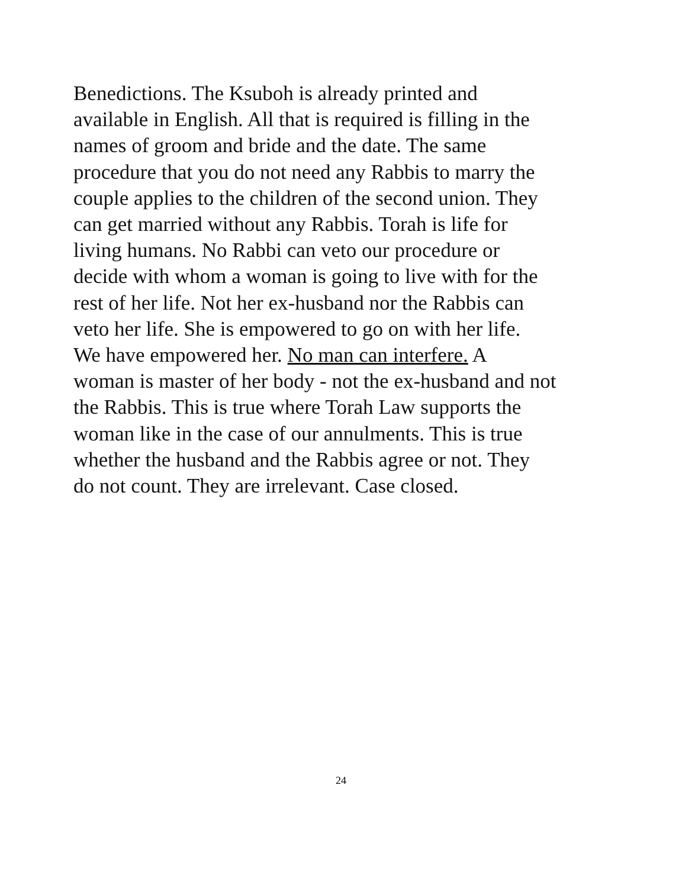Benedictions. The Ksuboh is already printed and
available in English. All that is required is filling in the
names of groom and bride and the date. The same
procedure that you do not need any Rabbis to marry the
couple applies to the children of the second union. They
can get married without any Rabbis. Torah is life for
living humans. No Rabbi can veto our procedure or
decide with whom a woman is going to live with for the
rest of her life. Not her ex-husband nor the Rabbis can
veto her life. She is empowered to go on with her life.
We have empowered her. No man can interfere. A
woman is master of her body - not the ex-husband and not
the Rabbis. This is true where Torah Law supports the
woman like in the case of our annulments. This is true
whether the husband and the Rabbis agree or not. They
do not count. They are irrelevant. Case closed.
24